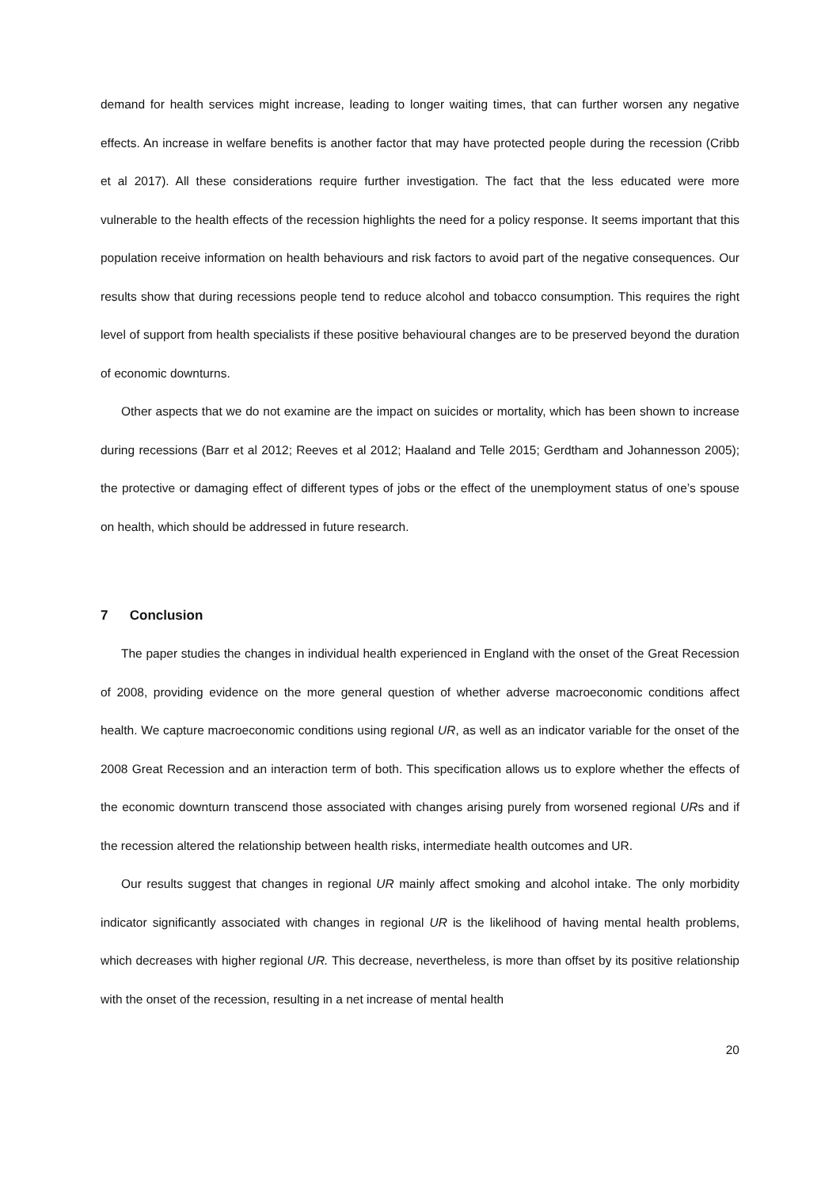demand for health services might increase, leading to longer waiting times, that can further worsen any negative effects. An increase in welfare benefits is another factor that may have protected people during the recession (Cribb et al 2017). All these considerations require further investigation. The fact that the less educated were more vulnerable to the health effects of the recession highlights the need for a policy response. It seems important that this population receive information on health behaviours and risk factors to avoid part of the negative consequences. Our results show that during recessions people tend to reduce alcohol and tobacco consumption. This requires the right level of support from health specialists if these positive behavioural changes are to be preserved beyond the duration of economic downturns.
Other aspects that we do not examine are the impact on suicides or mortality, which has been shown to increase during recessions (Barr et al 2012; Reeves et al 2012; Haaland and Telle 2015; Gerdtham and Johannesson 2005); the protective or damaging effect of different types of jobs or the effect of the unemployment status of one’s spouse on health, which should be addressed in future research.
7 Conclusion
The paper studies the changes in individual health experienced in England with the onset of the Great Recession of 2008, providing evidence on the more general question of whether adverse macroeconomic conditions affect health. We capture macroeconomic conditions using regional UR, as well as an indicator variable for the onset of the 2008 Great Recession and an interaction term of both. This specification allows us to explore whether the effects of the economic downturn transcend those associated with changes arising purely from worsened regional URs and if the recession altered the relationship between health risks, intermediate health outcomes and UR.
Our results suggest that changes in regional UR mainly affect smoking and alcohol intake. The only morbidity indicator significantly associated with changes in regional UR is the likelihood of having mental health problems, which decreases with higher regional UR. This decrease, nevertheless, is more than offset by its positive relationship with the onset of the recession, resulting in a net increase of mental health
20